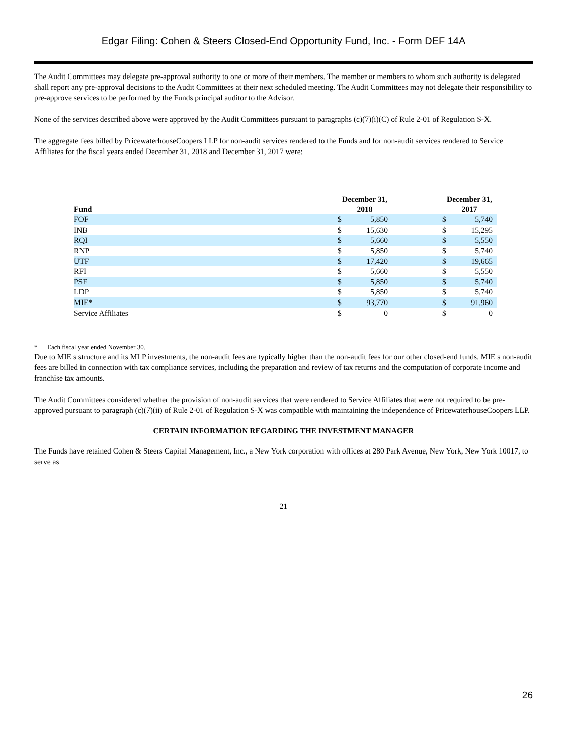Edgar Filing: Cohen & Steers Closed-End Opportunity Fund, Inc. - Form DEF 14A
The Audit Committees may delegate pre-approval authority to one or more of their members. The member or members to whom such authority is delegated shall report any pre-approval decisions to the Audit Committees at their next scheduled meeting. The Audit Committees may not delegate their responsibility to pre-approve services to be performed by the Funds principal auditor to the Advisor.
None of the services described above were approved by the Audit Committees pursuant to paragraphs (c)(7)(i)(C) of Rule 2-01 of Regulation S-X.
The aggregate fees billed by PricewaterhouseCoopers LLP for non-audit services rendered to the Funds and for non-audit services rendered to Service Affiliates for the fiscal years ended December 31, 2018 and December 31, 2017 were:
| Fund | December 31, 2018 | | | December 31, 2017 | |
| --- | --- | --- | --- | --- | --- |
| FOF | $ | 5,850 | | $ | 5,740 |
| INB | $ | 15,630 | | $ | 15,295 |
| RQI | $ | 5,660 | | $ | 5,550 |
| RNP | $ | 5,850 | | $ | 5,740 |
| UTF | $ | 17,420 | | $ | 19,665 |
| RFI | $ | 5,660 | | $ | 5,550 |
| PSF | $ | 5,850 | | $ | 5,740 |
| LDP | $ | 5,850 | | $ | 5,740 |
| MIE* | $ | 93,770 | | $ | 91,960 |
| Service Affiliates | $ | 0 | | $ | 0 |
* Each fiscal year ended November 30.
Due to MIE s structure and its MLP investments, the non-audit fees are typically higher than the non-audit fees for our other closed-end funds. MIE s non-audit fees are billed in connection with tax compliance services, including the preparation and review of tax returns and the computation of corporate income and franchise tax amounts.
The Audit Committees considered whether the provision of non-audit services that were rendered to Service Affiliates that were not required to be pre-approved pursuant to paragraph (c)(7)(ii) of Rule 2-01 of Regulation S-X was compatible with maintaining the independence of PricewaterhouseCoopers LLP.
CERTAIN INFORMATION REGARDING THE INVESTMENT MANAGER
The Funds have retained Cohen & Steers Capital Management, Inc., a New York corporation with offices at 280 Park Avenue, New York, New York 10017, to serve as
21
26